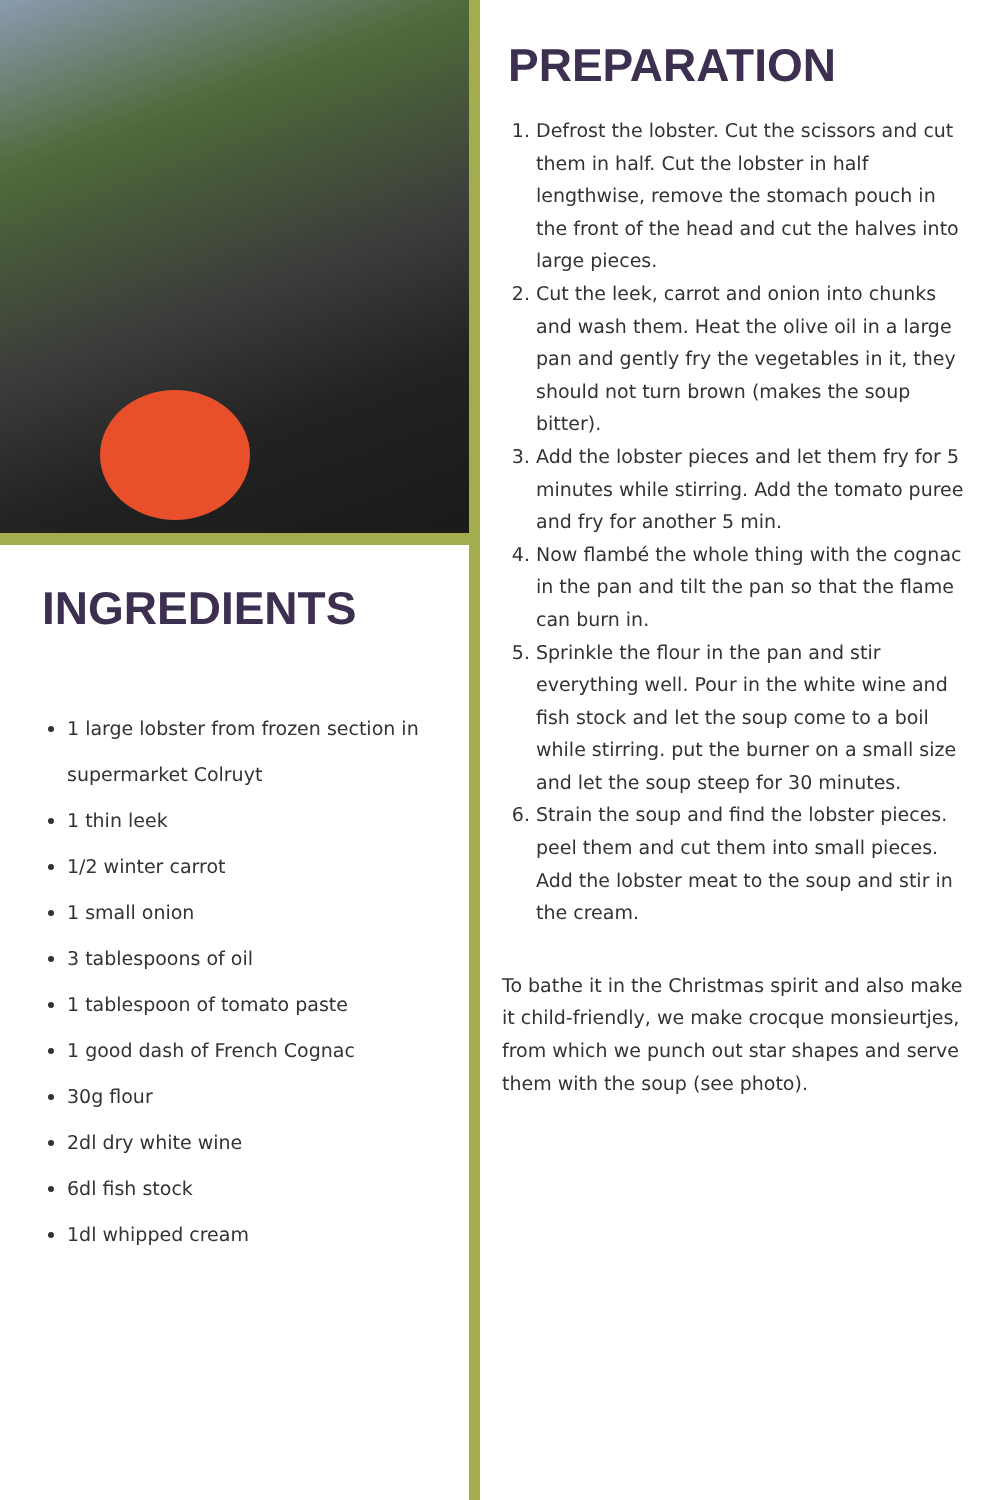INGREDIENTS
1 large lobster from frozen section in supermarket Colruyt
1 thin leek
1/2 winter carrot
1 small onion
3 tablespoons of oil
1 tablespoon of tomato paste
1 good dash of French Cognac
30g flour
2dl dry white wine
6dl fish stock
1dl whipped cream
PREPARATION
1. Defrost the lobster. Cut the scissors and cut them in half. Cut the lobster in half lengthwise, remove the stomach pouch in the front of the head and cut the halves into large pieces.
2. Cut the leek, carrot and onion into chunks and wash them. Heat the olive oil in a large pan and gently fry the vegetables in it, they should not turn brown (makes the soup bitter).
3. Add the lobster pieces and let them fry for 5 minutes while stirring. Add the tomato puree and fry for another 5 min.
4. Now flambé the whole thing with the cognac in the pan and tilt the pan so that the flame can burn in.
5. Sprinkle the flour in the pan and stir everything well. Pour in the white wine and fish stock and let the soup come to a boil while stirring. put the burner on a small size and let the soup steep for 30 minutes.
6. Strain the soup and find the lobster pieces. peel them and cut them into small pieces. Add the lobster meat to the soup and stir in the cream.
To bathe it in the Christmas spirit and also make it child-friendly, we make crocque monsieurtjes, from which we punch out star shapes and serve them with the soup (see photo).